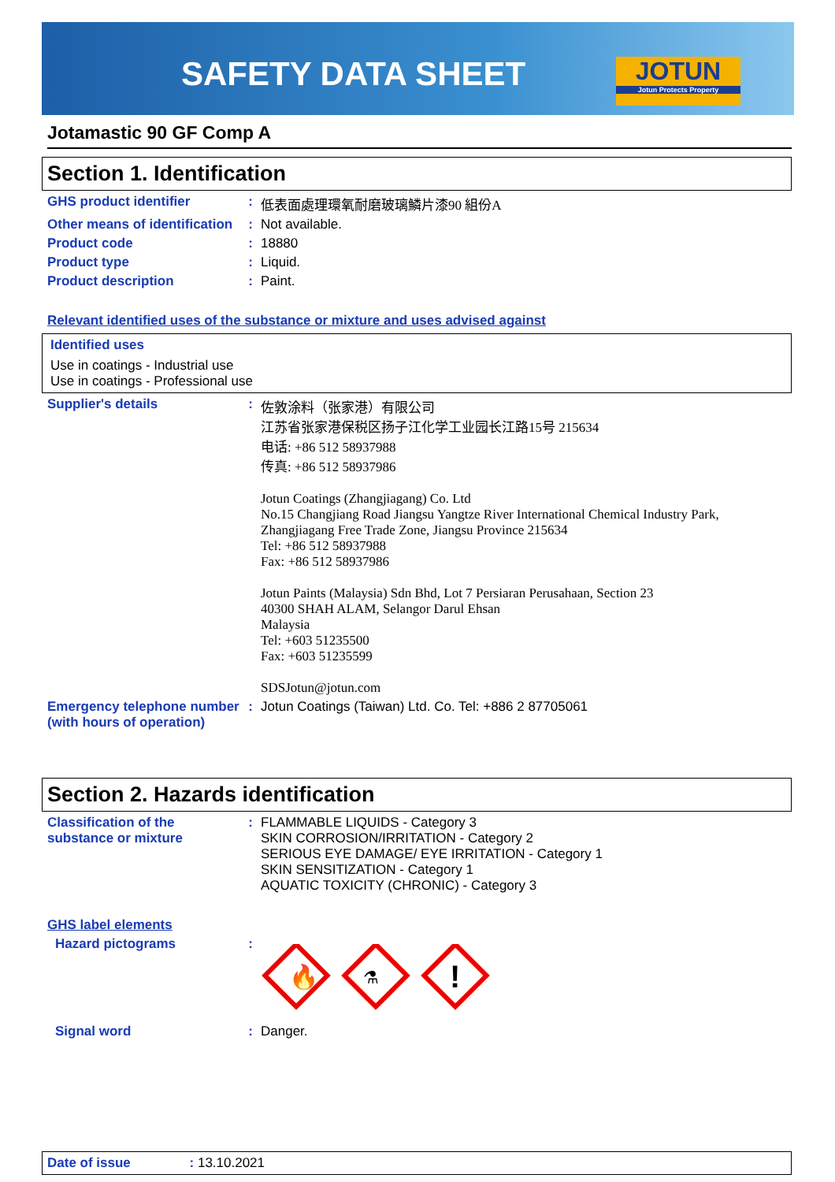SAFETY DATA SHEET
JOTUN
Jotun Protects Property
Jotamastic 90 GF Comp A
Section 1. Identification
GHS product identifier : 低表面處理環氧耐磨玻璃鱗片漆90 組份A
Other means of identification
: Not available.
Product code : 18880
Product type : Liquid.
Product description : Paint.
Relevant identified uses of the substance or mixture and uses advised against
Identified uses
Use in coatings - Industrial use
Use in coatings - Professional use
Supplier's details : 佐敦涂料（张家港）有限公司
江苏省张家港保税区扬子江化学工业园长江路15号 215634
电话: +86 512 58937988
传真: +86 512 58937986
Jotun Coatings (Zhangjiagang) Co. Ltd
No.15 Changjiang Road Jiangsu Yangtze River International Chemical Industry Park, Zhangjiagang Free Trade Zone, Jiangsu Province 215634
Tel: +86 512 58937988
Fax: +86 512 58937986
Jotun Paints (Malaysia) Sdn Bhd, Lot 7 Persiaran Perusahaan, Section 23
40300 SHAH ALAM, Selangor Darul Ehsan
Malaysia
Tel: +603 51235500
Fax: +603 51235599
SDSJotun@jotun.com
Emergency telephone number (with hours of operation)
: Jotun Coatings (Taiwan) Ltd. Co. Tel: +886 2 87705061
Section 2. Hazards identification
Classification of the substance or mixture
: FLAMMABLE LIQUIDS - Category 3
SKIN CORROSION/IRRITATION - Category 2
SERIOUS EYE DAMAGE/ EYE IRRITATION - Category 1
SKIN SENSITIZATION - Category 1
AQUATIC TOXICITY (CHRONIC) - Category 3
GHS label elements
Hazard pictograms :
🔥
⚗
!
Signal word : Danger.
Date of issue : 13.10.2021